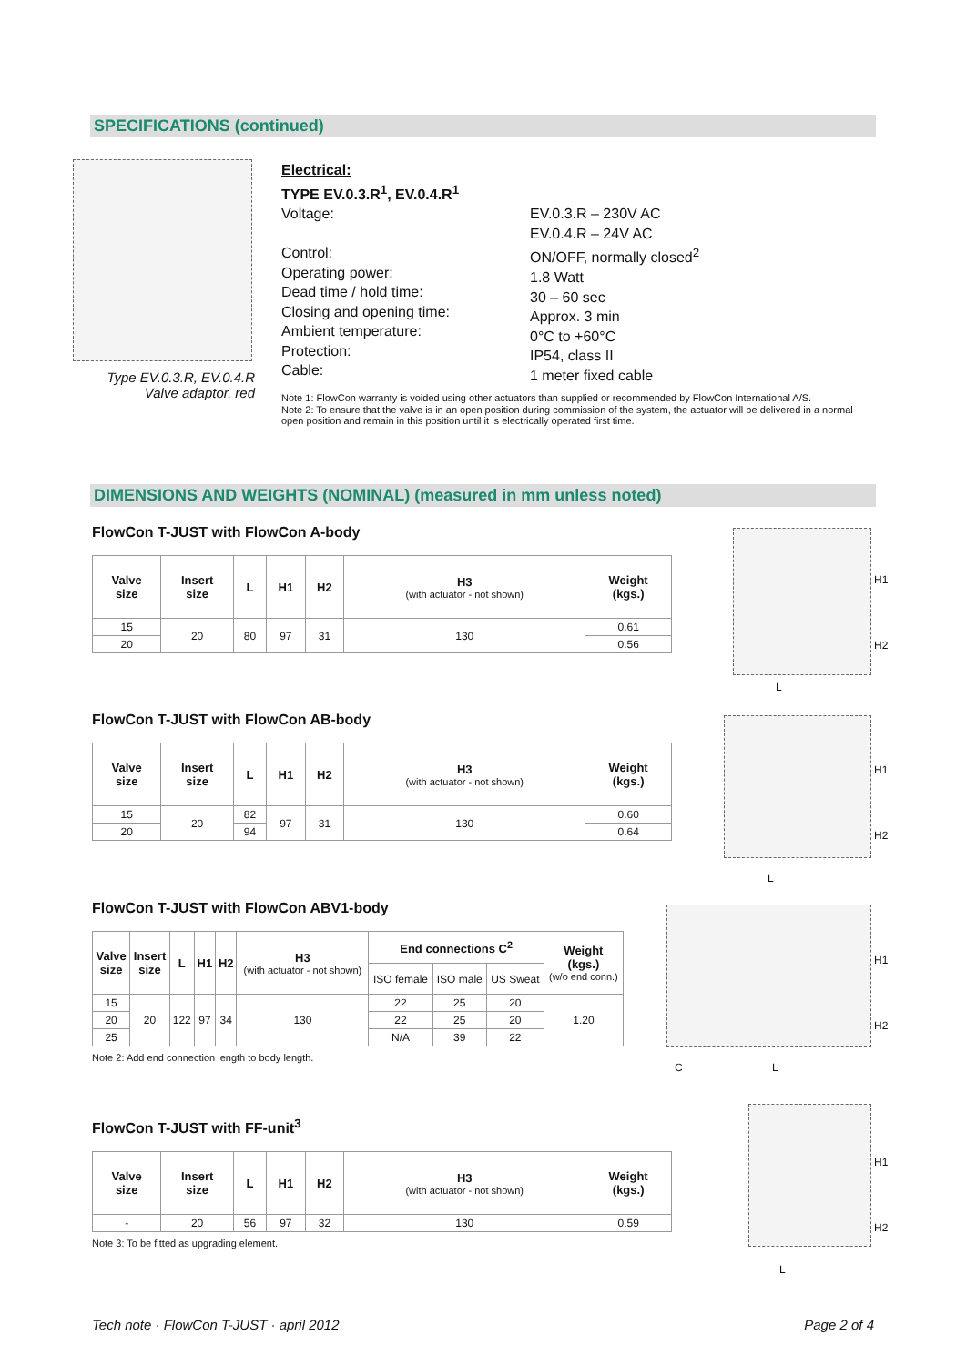SPECIFICATIONS (continued)
Type EV.0.3.R, EV.0.4.R
Valve adaptor, red
Electrical:
TYPE EV.0.3.R<sup>1</sup>, EV.0.4.R<sup>1</sup>
Voltage:
Control:
Operating power:
Dead time / hold time:
Closing and opening time:
Ambient temperature:
Protection:
Cable:
EV.0.3.R – 230V AC
EV.0.4.R – 24V AC
ON/OFF, normally closed<sup>2</sup>
1.8 Watt
30 – 60 sec
Approx. 3 min
0°C to +60°C
IP54, class II
1 meter fixed cable
Note 1: FlowCon warranty is voided using other actuators than supplied or recommended by FlowCon International A/S.
Note 2: To ensure that the valve is in an open position during commission of the system, the actuator will be delivered in a normal open position and remain in this position until it is electrically operated first time.
DIMENSIONS AND WEIGHTS (NOMINAL) (measured in mm unless noted)
FlowCon T-JUST with FlowCon A-body
| Valve size | Insert size | L | H1 | H2 | H3 (with actuator - not shown) | Weight (kgs.) |
| --- | --- | --- | --- | --- | --- | --- |
| 15 | 20 | 80 | 97 | 31 | 130 | 0.61 |
| 20 | | | | | | 0.56 |
H1
H2
L
FlowCon T-JUST with FlowCon AB-body
| Valve size | Insert size | L | H1 | H2 | H3 (with actuator - not shown) | Weight (kgs.) |
| --- | --- | --- | --- | --- | --- | --- |
| 15 | 20 | 82 | 97 | 31 | 130 | 0.60 |
| 20 | | 94 | | | | 0.64 |
H1
H2
L
FlowCon T-JUST with FlowCon ABV1-body
| Valve size | Insert size | L | H1 | H2 | H3 (with actuator - not shown) | End connections C<sup>2</sup> | | | Weight (kgs.) (w/o end conn.) |
| --- | --- | --- | --- | --- | --- | --- | --- | --- | --- |
| | | | | | | ISO female | ISO male | US Sweat | |
| 15 | 20 | 122 | 97 | 34 | 130 | 22 | 25 | 20 | 1.20 |
| 20 | | | | | | 22 | 25 | 20 | |
| 25 | | | | | | N/A | 39 | 22 | |
Note 2: Add end connection length to body length.
H1
H2
C L
FlowCon T-JUST with FF-unit<sup>3</sup>
| Valve size | Insert size | L | H1 | H2 | H3 (with actuator - not shown) | Weight (kgs.) |
| --- | --- | --- | --- | --- | --- | --- |
| - | 20 | 56 | 97 | 32 | 130 | 0.59 |
Note 3: To be fitted as upgrading element.
H1
H2
L
Tech note · FlowCon T-JUST · april 2012
Page 2 of 4